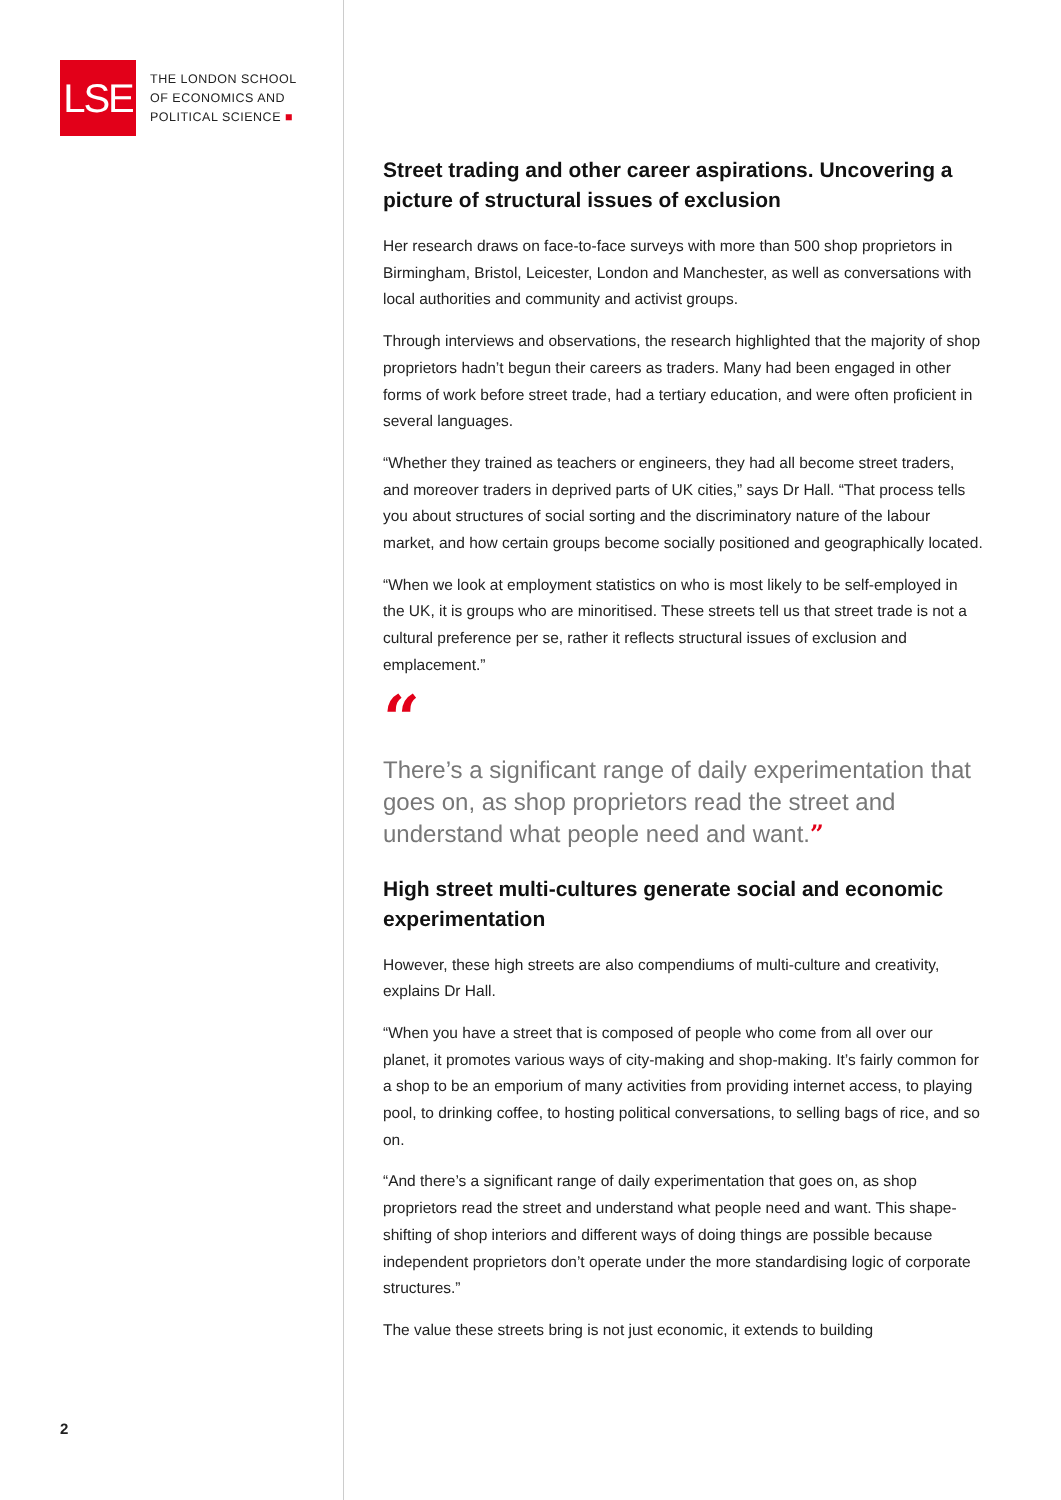LSE
THE LONDON SCHOOL
OF ECONOMICS AND
POLITICAL SCIENCE ■
2
Street trading and other career aspirations. Uncovering a picture of structural issues of exclusion
Her research draws on face-to-face surveys with more than 500 shop proprietors in Birmingham, Bristol, Leicester, London and Manchester, as well as conversations with local authorities and community and activist groups.
Through interviews and observations, the research highlighted that the majority of shop proprietors hadn’t begun their careers as traders. Many had been engaged in other forms of work before street trade, had a tertiary education, and were often proficient in several languages.
“Whether they trained as teachers or engineers, they had all become street traders, and moreover traders in deprived parts of UK cities,” says Dr Hall. “That process tells you about structures of social sorting and the discriminatory nature of the labour market, and how certain groups become socially positioned and geographically located.
“When we look at employment statistics on who is most likely to be self-employed in the UK, it is groups who are minoritised. These streets tell us that street trade is not a cultural preference per se, rather it reflects structural issues of exclusion and emplacement.”
“
There’s a significant range of daily experimentation that goes on, as shop proprietors read the street and understand what people need and want.”
High street multi-cultures generate social and economic experimentation
However, these high streets are also compendiums of multi-culture and creativity, explains Dr Hall.
“When you have a street that is composed of people who come from all over our planet, it promotes various ways of city-making and shop-making. It’s fairly common for a shop to be an emporium of many activities from providing internet access, to playing pool, to drinking coffee, to hosting political conversations, to selling bags of rice, and so on.
“And there’s a significant range of daily experimentation that goes on, as shop proprietors read the street and understand what people need and want. This shape-shifting of shop interiors and different ways of doing things are possible because independent proprietors don’t operate under the more standardising logic of corporate structures.”
The value these streets bring is not just economic, it extends to building